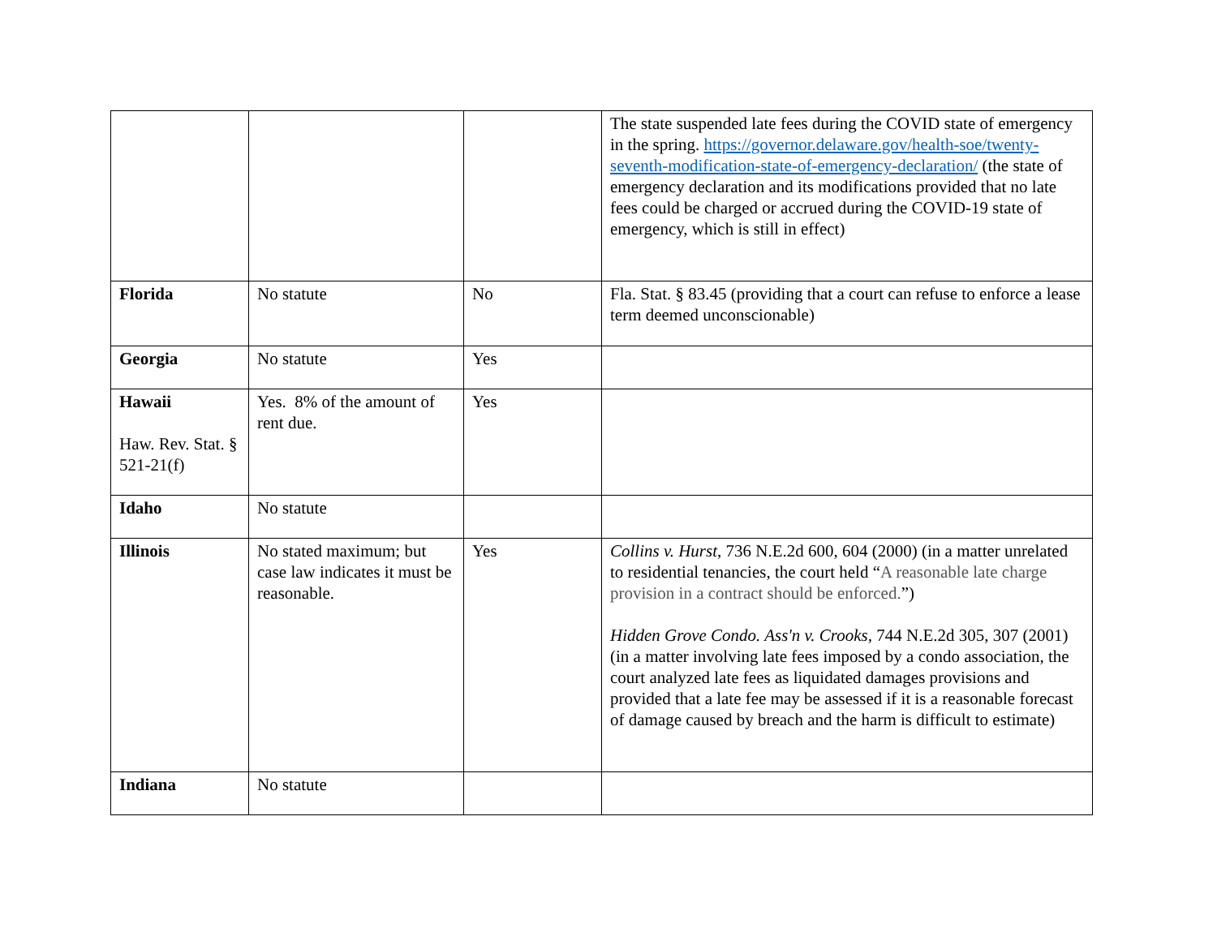| | | | The state suspended late fees during the COVID state of emergency in the spring. https://governor.delaware.gov/health-soe/twenty-seventh-modification-state-of-emergency-declaration/ (the state of emergency declaration and its modifications provided that no late fees could be charged or accrued during the COVID-19 state of emergency, which is still in effect) |
| Florida | No statute | No | Fla. Stat. § 83.45 (providing that a court can refuse to enforce a lease term deemed unconscionable) |
| Georgia | No statute | Yes | |
| Hawaii Haw. Rev. Stat. § 521-21(f) | Yes. 8% of the amount of rent due. | Yes | |
| Idaho | No statute | | |
| Illinois | No stated maximum; but case law indicates it must be reasonable. | Yes | Collins v. Hurst , 736 N.E.2d 600, 604 (2000) (in a matter unrelated to residential tenancies, the court held “ A reasonable late charge provision in a contract should be enforced. ”) Hidden Grove Condo. Ass'n v. Crooks , 744 N.E.2d 305, 307 (2001) (in a matter involving late fees imposed by a condo association, the court analyzed late fees as liquidated damages provisions and provided that a late fee may be assessed if it is a reasonable forecast of damage caused by breach and the harm is difficult to estimate) |
| Indiana | No statute | | |